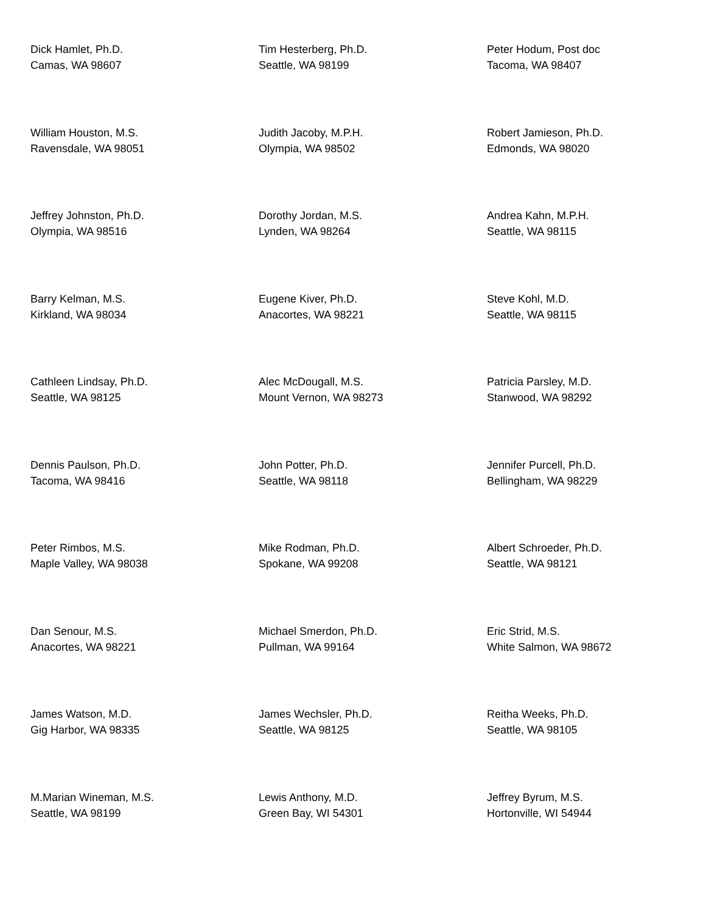Dick Hamlet, Ph.D.
Camas, WA 98607
Tim Hesterberg, Ph.D.
Seattle, WA 98199
Peter Hodum, Post doc
Tacoma, WA 98407
William Houston, M.S.
Ravensdale, WA 98051
Judith Jacoby, M.P.H.
Olympia, WA 98502
Robert Jamieson, Ph.D.
Edmonds, WA 98020
Jeffrey Johnston, Ph.D.
Olympia, WA 98516
Dorothy Jordan, M.S.
Lynden, WA 98264
Andrea Kahn, M.P.H.
Seattle, WA 98115
Barry Kelman, M.S.
Kirkland, WA 98034
Eugene Kiver, Ph.D.
Anacortes, WA 98221
Steve Kohl, M.D.
Seattle, WA 98115
Cathleen Lindsay, Ph.D.
Seattle, WA 98125
Alec McDougall, M.S.
Mount Vernon, WA 98273
Patricia Parsley, M.D.
Stanwood, WA 98292
Dennis Paulson, Ph.D.
Tacoma, WA 98416
John Potter, Ph.D.
Seattle, WA 98118
Jennifer Purcell, Ph.D.
Bellingham, WA 98229
Peter Rimbos, M.S.
Maple Valley, WA 98038
Mike Rodman, Ph.D.
Spokane, WA 99208
Albert Schroeder, Ph.D.
Seattle, WA 98121
Dan Senour, M.S.
Anacortes, WA 98221
Michael Smerdon, Ph.D.
Pullman, WA 99164
Eric Strid, M.S.
White Salmon, WA 98672
James Watson, M.D.
Gig Harbor, WA 98335
James Wechsler, Ph.D.
Seattle, WA 98125
Reitha Weeks, Ph.D.
Seattle, WA 98105
M.Marian Wineman, M.S.
Seattle, WA 98199
Lewis Anthony, M.D.
Green Bay, WI 54301
Jeffrey Byrum, M.S.
Hortonville, WI 54944